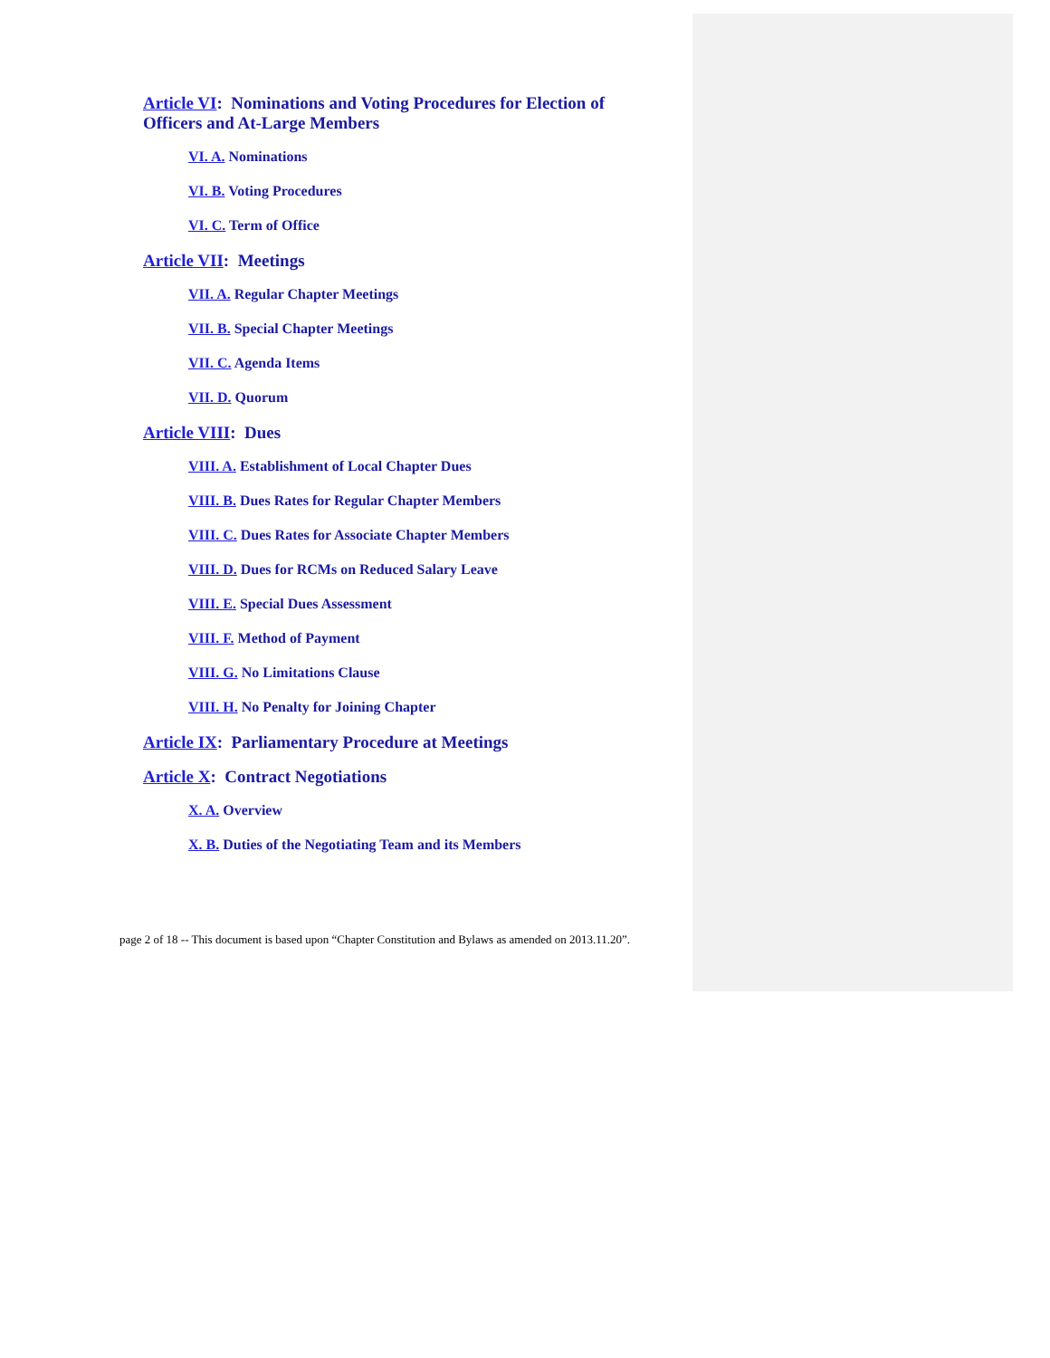Article VI: Nominations and Voting Procedures for Election of Officers and At-Large Members
VI. A. Nominations
VI. B. Voting Procedures
VI. C. Term of Office
Article VII: Meetings
VII. A. Regular Chapter Meetings
VII. B. Special Chapter Meetings
VII. C. Agenda Items
VII. D. Quorum
Article VIII: Dues
VIII. A. Establishment of Local Chapter Dues
VIII. B. Dues Rates for Regular Chapter Members
VIII. C. Dues Rates for Associate Chapter Members
VIII. D. Dues for RCMs on Reduced Salary Leave
VIII. E. Special Dues Assessment
VIII. F. Method of Payment
VIII. G. No Limitations Clause
VIII. H. No Penalty for Joining Chapter
Article IX: Parliamentary Procedure at Meetings
Article X: Contract Negotiations
X. A. Overview
X. B. Duties of the Negotiating Team and its Members
page 2 of 18 -- This document is based upon “Chapter Constitution and Bylaws as amended on 2013.11.20”.